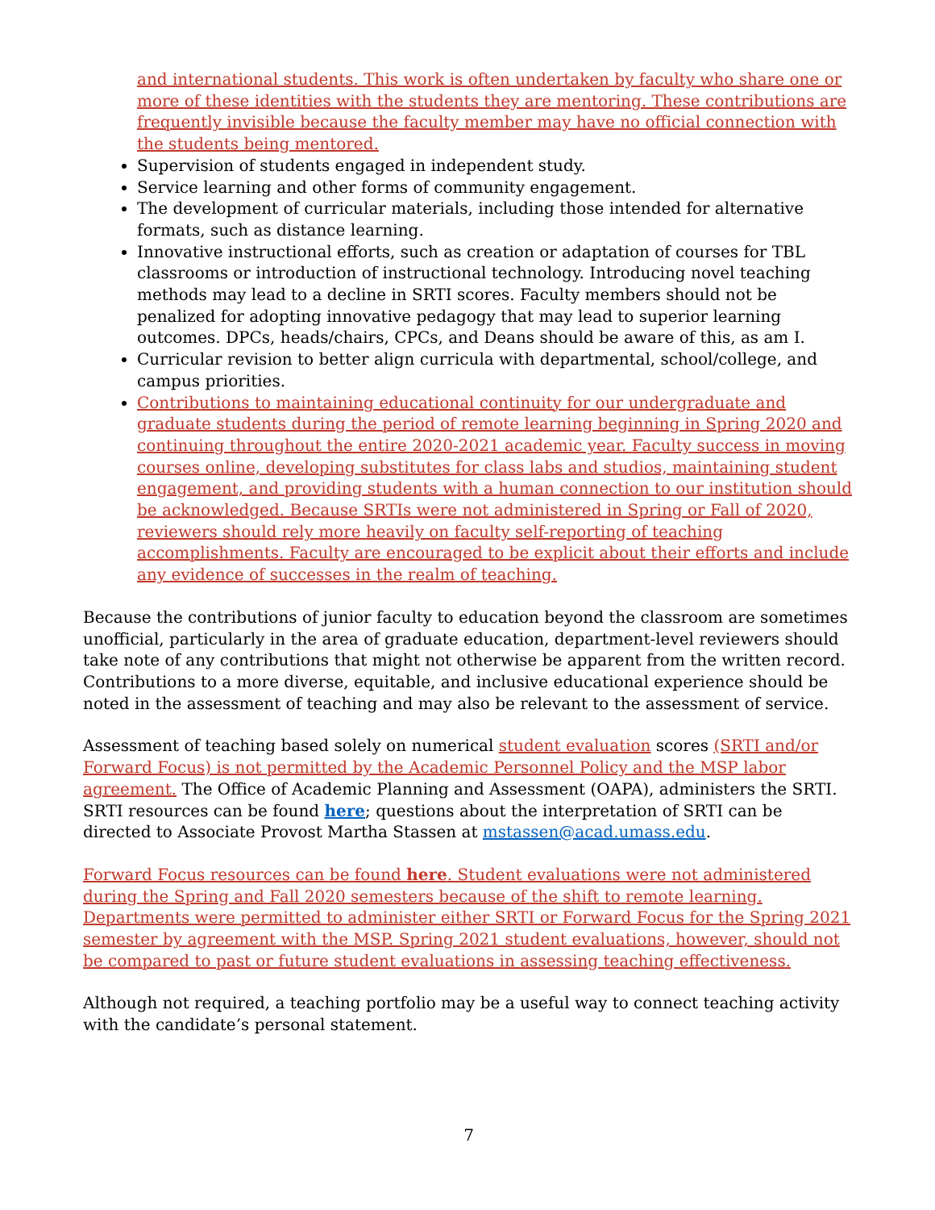and international students. This work is often undertaken by faculty who share one or more of these identities with the students they are mentoring. These contributions are frequently invisible because the faculty member may have no official connection with the students being mentored.
Supervision of students engaged in independent study.
Service learning and other forms of community engagement.
The development of curricular materials, including those intended for alternative formats, such as distance learning.
Innovative instructional efforts, such as creation or adaptation of courses for TBL classrooms or introduction of instructional technology. Introducing novel teaching methods may lead to a decline in SRTI scores. Faculty members should not be penalized for adopting innovative pedagogy that may lead to superior learning outcomes. DPCs, heads/chairs, CPCs, and Deans should be aware of this, as am I.
Curricular revision to better align curricula with departmental, school/college, and campus priorities.
Contributions to maintaining educational continuity for our undergraduate and graduate students during the period of remote learning beginning in Spring 2020 and continuing throughout the entire 2020-2021 academic year. Faculty success in moving courses online, developing substitutes for class labs and studios, maintaining student engagement, and providing students with a human connection to our institution should be acknowledged. Because SRTIs were not administered in Spring or Fall of 2020, reviewers should rely more heavily on faculty self-reporting of teaching accomplishments. Faculty are encouraged to be explicit about their efforts and include any evidence of successes in the realm of teaching.
Because the contributions of junior faculty to education beyond the classroom are sometimes unofficial, particularly in the area of graduate education, department-level reviewers should take note of any contributions that might not otherwise be apparent from the written record. Contributions to a more diverse, equitable, and inclusive educational experience should be noted in the assessment of teaching and may also be relevant to the assessment of service.
Assessment of teaching based solely on numerical student evaluation scores (SRTI and/or Forward Focus) is not permitted by the Academic Personnel Policy and the MSP labor agreement. The Office of Academic Planning and Assessment (OAPA), administers the SRTI. SRTI resources can be found here; questions about the interpretation of SRTI can be directed to Associate Provost Martha Stassen at mstassen@acad.umass.edu.
Forward Focus resources can be found here. Student evaluations were not administered during the Spring and Fall 2020 semesters because of the shift to remote learning. Departments were permitted to administer either SRTI or Forward Focus for the Spring 2021 semester by agreement with the MSP. Spring 2021 student evaluations, however, should not be compared to past or future student evaluations in assessing teaching effectiveness.
Although not required, a teaching portfolio may be a useful way to connect teaching activity with the candidate’s personal statement.
7